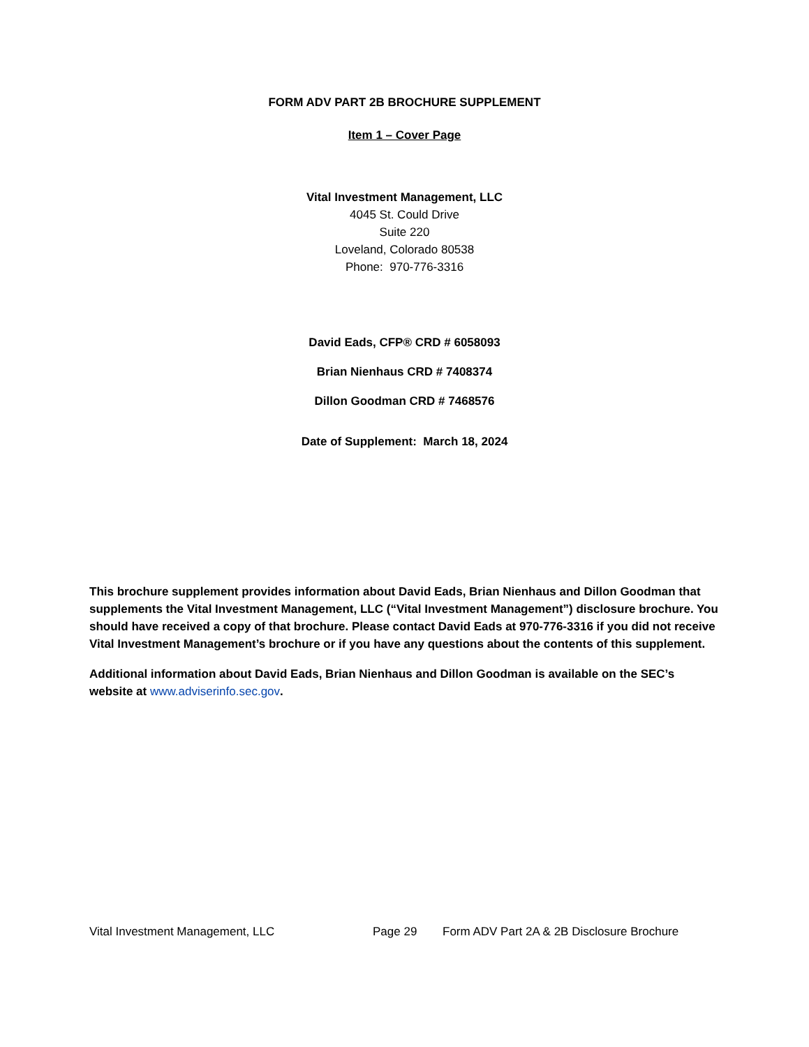FORM ADV PART 2B BROCHURE SUPPLEMENT
Item 1 – Cover Page
Vital Investment Management, LLC
4045 St. Could Drive
Suite 220
Loveland, Colorado 80538
Phone: 970-776-3316
David Eads, CFP® CRD # 6058093
Brian Nienhaus CRD # 7408374
Dillon Goodman CRD # 7468576
Date of Supplement: March 18, 2024
This brochure supplement provides information about David Eads, Brian Nienhaus and Dillon Goodman that supplements the Vital Investment Management, LLC (“Vital Investment Management”) disclosure brochure. You should have received a copy of that brochure. Please contact David Eads at 970-776-3316 if you did not receive Vital Investment Management’s brochure or if you have any questions about the contents of this supplement.
Additional information about David Eads, Brian Nienhaus and Dillon Goodman is available on the SEC’s website at www.adviserinfo.sec.gov.
Vital Investment Management, LLC Page 29 Form ADV Part 2A & 2B Disclosure Brochure